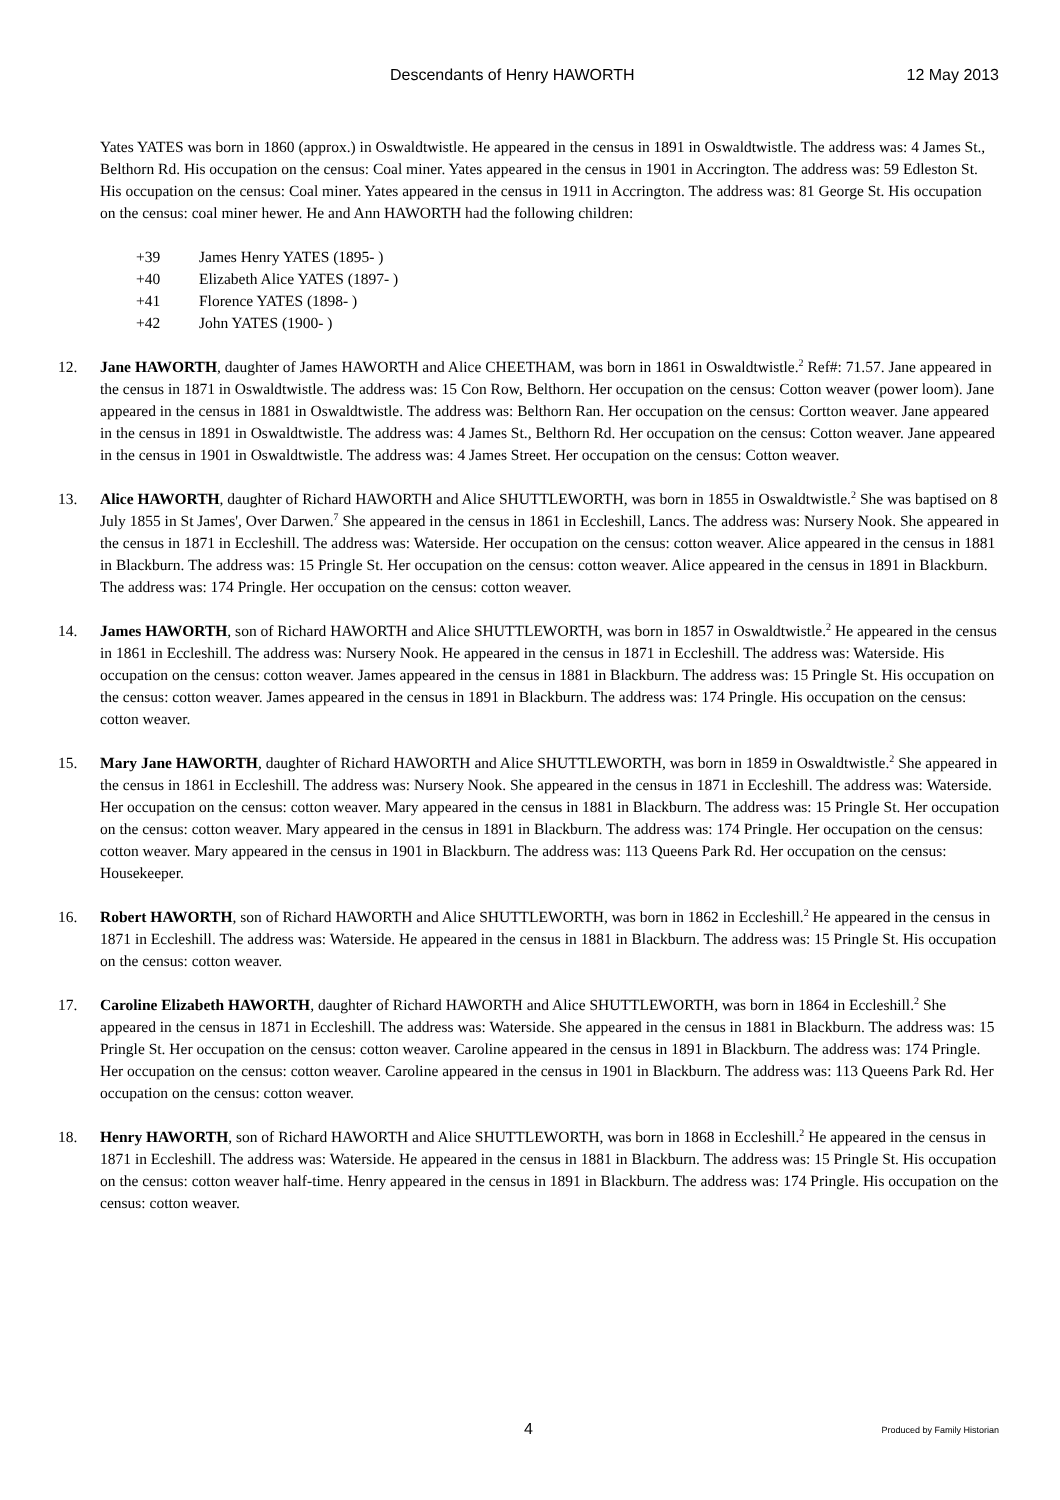Descendants of Henry HAWORTH 12 May 2013
Yates YATES was born in 1860 (approx.) in Oswaldtwistle. He appeared in the census in 1891 in Oswaldtwistle. The address was: 4 James St., Belthorn Rd. His occupation on the census: Coal miner. Yates appeared in the census in 1901 in Accrington. The address was: 59 Edleston St. His occupation on the census: Coal miner. Yates appeared in the census in 1911 in Accrington. The address was: 81 George St. His occupation on the census: coal miner hewer. He and Ann HAWORTH had the following children:
+39 James Henry YATES (1895- )
+40 Elizabeth Alice YATES (1897- )
+41 Florence YATES (1898- )
+42 John YATES (1900- )
12. Jane HAWORTH, daughter of James HAWORTH and Alice CHEETHAM, was born in 1861 in Oswaldtwistle.<sup>2</sup> Ref#: 71.57. Jane appeared in the census in 1871 in Oswaldtwistle. The address was: 15 Con Row, Belthorn. Her occupation on the census: Cotton weaver (power loom). Jane appeared in the census in 1881 in Oswaldtwistle. The address was: Belthorn Ran. Her occupation on the census: Cortton weaver. Jane appeared in the census in 1891 in Oswaldtwistle. The address was: 4 James St., Belthorn Rd. Her occupation on the census: Cotton weaver. Jane appeared in the census in 1901 in Oswaldtwistle. The address was: 4 James Street. Her occupation on the census: Cotton weaver.
13. Alice HAWORTH, daughter of Richard HAWORTH and Alice SHUTTLEWORTH, was born in 1855 in Oswaldtwistle.<sup>2</sup> She was baptised on 8 July 1855 in St James', Over Darwen.<sup>7</sup> She appeared in the census in 1861 in Eccleshill, Lancs. The address was: Nursery Nook. She appeared in the census in 1871 in Eccleshill. The address was: Waterside. Her occupation on the census: cotton weaver. Alice appeared in the census in 1881 in Blackburn. The address was: 15 Pringle St. Her occupation on the census: cotton weaver. Alice appeared in the census in 1891 in Blackburn. The address was: 174 Pringle. Her occupation on the census: cotton weaver.
14. James HAWORTH, son of Richard HAWORTH and Alice SHUTTLEWORTH, was born in 1857 in Oswaldtwistle.<sup>2</sup> He appeared in the census in 1861 in Eccleshill. The address was: Nursery Nook. He appeared in the census in 1871 in Eccleshill. The address was: Waterside. His occupation on the census: cotton weaver. James appeared in the census in 1881 in Blackburn. The address was: 15 Pringle St. His occupation on the census: cotton weaver. James appeared in the census in 1891 in Blackburn. The address was: 174 Pringle. His occupation on the census: cotton weaver.
15. Mary Jane HAWORTH, daughter of Richard HAWORTH and Alice SHUTTLEWORTH, was born in 1859 in Oswaldtwistle.<sup>2</sup> She appeared in the census in 1861 in Eccleshill. The address was: Nursery Nook. She appeared in the census in 1871 in Eccleshill. The address was: Waterside. Her occupation on the census: cotton weaver. Mary appeared in the census in 1881 in Blackburn. The address was: 15 Pringle St. Her occupation on the census: cotton weaver. Mary appeared in the census in 1891 in Blackburn. The address was: 174 Pringle. Her occupation on the census: cotton weaver. Mary appeared in the census in 1901 in Blackburn. The address was: 113 Queens Park Rd. Her occupation on the census: Housekeeper.
16. Robert HAWORTH, son of Richard HAWORTH and Alice SHUTTLEWORTH, was born in 1862 in Eccleshill.<sup>2</sup> He appeared in the census in 1871 in Eccleshill. The address was: Waterside. He appeared in the census in 1881 in Blackburn. The address was: 15 Pringle St. His occupation on the census: cotton weaver.
17. Caroline Elizabeth HAWORTH, daughter of Richard HAWORTH and Alice SHUTTLEWORTH, was born in 1864 in Eccleshill.<sup>2</sup> She appeared in the census in 1871 in Eccleshill. The address was: Waterside. She appeared in the census in 1881 in Blackburn. The address was: 15 Pringle St. Her occupation on the census: cotton weaver. Caroline appeared in the census in 1891 in Blackburn. The address was: 174 Pringle. Her occupation on the census: cotton weaver. Caroline appeared in the census in 1901 in Blackburn. The address was: 113 Queens Park Rd. Her occupation on the census: cotton weaver.
18. Henry HAWORTH, son of Richard HAWORTH and Alice SHUTTLEWORTH, was born in 1868 in Eccleshill.<sup>2</sup> He appeared in the census in 1871 in Eccleshill. The address was: Waterside. He appeared in the census in 1881 in Blackburn. The address was: 15 Pringle St. His occupation on the census: cotton weaver half-time. Henry appeared in the census in 1891 in Blackburn. The address was: 174 Pringle. His occupation on the census: cotton weaver.
4 Produced by Family Historian